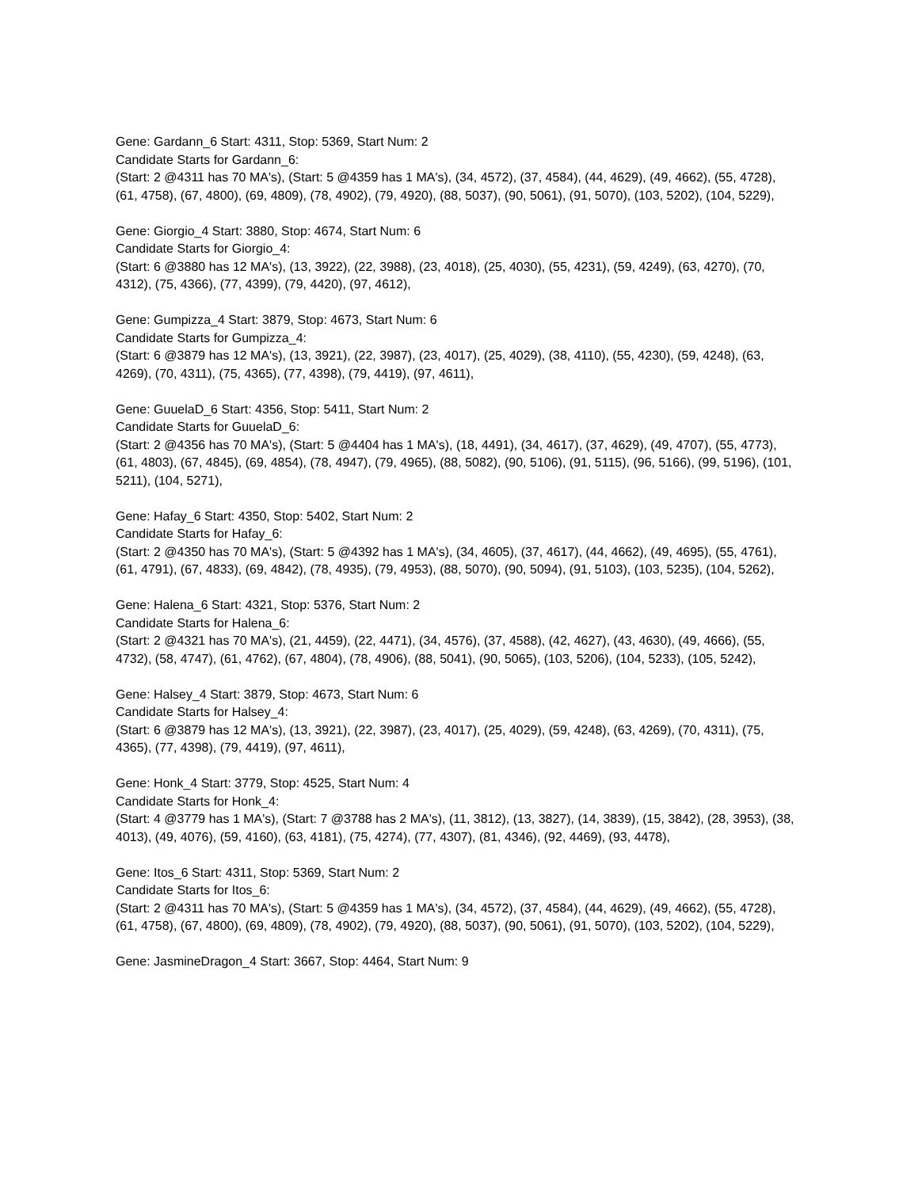Gene: Gardann_6 Start: 4311, Stop: 5369, Start Num: 2
Candidate Starts for Gardann_6:
(Start: 2 @4311 has 70 MA's), (Start: 5 @4359 has 1 MA's), (34, 4572), (37, 4584), (44, 4629), (49, 4662), (55, 4728), (61, 4758), (67, 4800), (69, 4809), (78, 4902), (79, 4920), (88, 5037), (90, 5061), (91, 5070), (103, 5202), (104, 5229),
Gene: Giorgio_4 Start: 3880, Stop: 4674, Start Num: 6
Candidate Starts for Giorgio_4:
(Start: 6 @3880 has 12 MA's), (13, 3922), (22, 3988), (23, 4018), (25, 4030), (55, 4231), (59, 4249), (63, 4270), (70, 4312), (75, 4366), (77, 4399), (79, 4420), (97, 4612),
Gene: Gumpizza_4 Start: 3879, Stop: 4673, Start Num: 6
Candidate Starts for Gumpizza_4:
(Start: 6 @3879 has 12 MA's), (13, 3921), (22, 3987), (23, 4017), (25, 4029), (38, 4110), (55, 4230), (59, 4248), (63, 4269), (70, 4311), (75, 4365), (77, 4398), (79, 4419), (97, 4611),
Gene: GuuelaD_6 Start: 4356, Stop: 5411, Start Num: 2
Candidate Starts for GuuelaD_6:
(Start: 2 @4356 has 70 MA's), (Start: 5 @4404 has 1 MA's), (18, 4491), (34, 4617), (37, 4629), (49, 4707), (55, 4773), (61, 4803), (67, 4845), (69, 4854), (78, 4947), (79, 4965), (88, 5082), (90, 5106), (91, 5115), (96, 5166), (99, 5196), (101, 5211), (104, 5271),
Gene: Hafay_6 Start: 4350, Stop: 5402, Start Num: 2
Candidate Starts for Hafay_6:
(Start: 2 @4350 has 70 MA's), (Start: 5 @4392 has 1 MA's), (34, 4605), (37, 4617), (44, 4662), (49, 4695), (55, 4761), (61, 4791), (67, 4833), (69, 4842), (78, 4935), (79, 4953), (88, 5070), (90, 5094), (91, 5103), (103, 5235), (104, 5262),
Gene: Halena_6 Start: 4321, Stop: 5376, Start Num: 2
Candidate Starts for Halena_6:
(Start: 2 @4321 has 70 MA's), (21, 4459), (22, 4471), (34, 4576), (37, 4588), (42, 4627), (43, 4630), (49, 4666), (55, 4732), (58, 4747), (61, 4762), (67, 4804), (78, 4906), (88, 5041), (90, 5065), (103, 5206), (104, 5233), (105, 5242),
Gene: Halsey_4 Start: 3879, Stop: 4673, Start Num: 6
Candidate Starts for Halsey_4:
(Start: 6 @3879 has 12 MA's), (13, 3921), (22, 3987), (23, 4017), (25, 4029), (59, 4248), (63, 4269), (70, 4311), (75, 4365), (77, 4398), (79, 4419), (97, 4611),
Gene: Honk_4 Start: 3779, Stop: 4525, Start Num: 4
Candidate Starts for Honk_4:
(Start: 4 @3779 has 1 MA's), (Start: 7 @3788 has 2 MA's), (11, 3812), (13, 3827), (14, 3839), (15, 3842), (28, 3953), (38, 4013), (49, 4076), (59, 4160), (63, 4181), (75, 4274), (77, 4307), (81, 4346), (92, 4469), (93, 4478),
Gene: Itos_6 Start: 4311, Stop: 5369, Start Num: 2
Candidate Starts for Itos_6:
(Start: 2 @4311 has 70 MA's), (Start: 5 @4359 has 1 MA's), (34, 4572), (37, 4584), (44, 4629), (49, 4662), (55, 4728), (61, 4758), (67, 4800), (69, 4809), (78, 4902), (79, 4920), (88, 5037), (90, 5061), (91, 5070), (103, 5202), (104, 5229),
Gene: JasmineDragon_4 Start: 3667, Stop: 4464, Start Num: 9